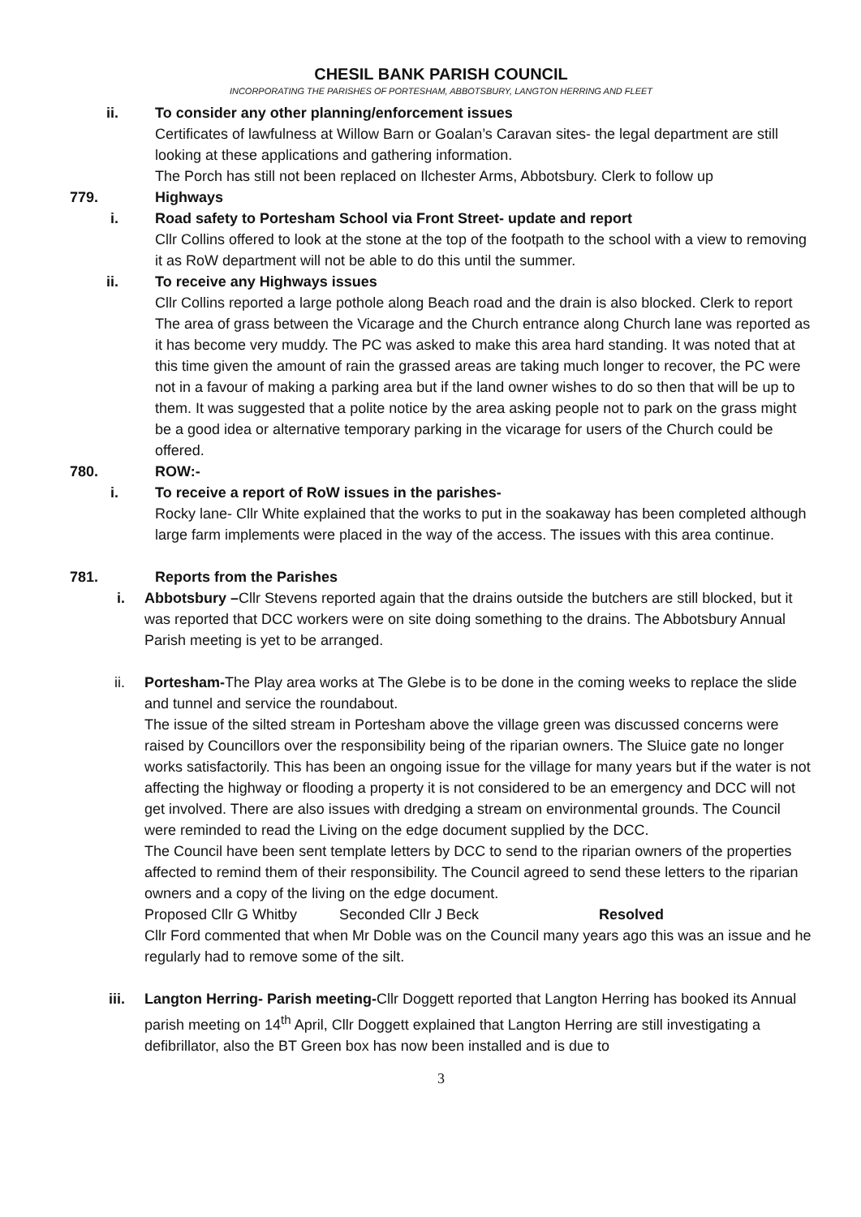CHESIL BANK PARISH COUNCIL
INCORPORATING THE PARISHES OF PORTESHAM, ABBOTSBURY, LANGTON HERRING AND FLEET
ii. To consider any other planning/enforcement issues
Certificates of lawfulness at Willow Barn or Goalan’s Caravan sites- the legal department are still looking at these applications and gathering information.
The Porch has still not been replaced on Ilchester Arms, Abbotsbury. Clerk to follow up
779. Highways
i. Road safety to Portesham School via Front Street- update and report
Cllr Collins offered to look at the stone at the top of the footpath to the school with a view to removing it as RoW department will not be able to do this until the summer.
ii. To receive any Highways issues
Cllr Collins reported a large pothole along Beach road and the drain is also blocked. Clerk to report
The area of grass between the Vicarage and the Church entrance along Church lane was reported as it has become very muddy. The PC was asked to make this area hard standing. It was noted that at this time given the amount of rain the grassed areas are taking much longer to recover, the PC were not in a favour of making a parking area but if the land owner wishes to do so then that will be up to them. It was suggested that a polite notice by the area asking people not to park on the grass might be a good idea or alternative temporary parking in the vicarage for users of the Church could be offered.
780. ROW:-
i. To receive a report of RoW issues in the parishes-
Rocky lane- Cllr White explained that the works to put in the soakaway has been completed although large farm implements were placed in the way of the access. The issues with this area continue.
781. Reports from the Parishes
i. Abbotsbury –Cllr Stevens reported again that the drains outside the butchers are still blocked, but it was reported that DCC workers were on site doing something to the drains. The Abbotsbury Annual Parish meeting is yet to be arranged.
ii. Portesham-The Play area works at The Glebe is to be done in the coming weeks to replace the slide and tunnel and service the roundabout.
The issue of the silted stream in Portesham above the village green was discussed concerns were raised by Councillors over the responsibility being of the riparian owners. The Sluice gate no longer works satisfactorily. This has been an ongoing issue for the village for many years but if the water is not affecting the highway or flooding a property it is not considered to be an emergency and DCC will not get involved. There are also issues with dredging a stream on environmental grounds. The Council were reminded to read the Living on the edge document supplied by the DCC.
The Council have been sent template letters by DCC to send to the riparian owners of the properties affected to remind them of their responsibility. The Council agreed to send these letters to the riparian owners and a copy of the living on the edge document.
Proposed Cllr G Whitby Seconded Cllr J Beck Resolved
Cllr Ford commented that when Mr Doble was on the Council many years ago this was an issue and he regularly had to remove some of the silt.
iii. Langton Herring- Parish meeting-Cllr Doggett reported that Langton Herring has booked its Annual parish meeting on 14<sup>th</sup> April, Cllr Doggett explained that Langton Herring are still investigating a defibrillator, also the BT Green box has now been installed and is due to
3